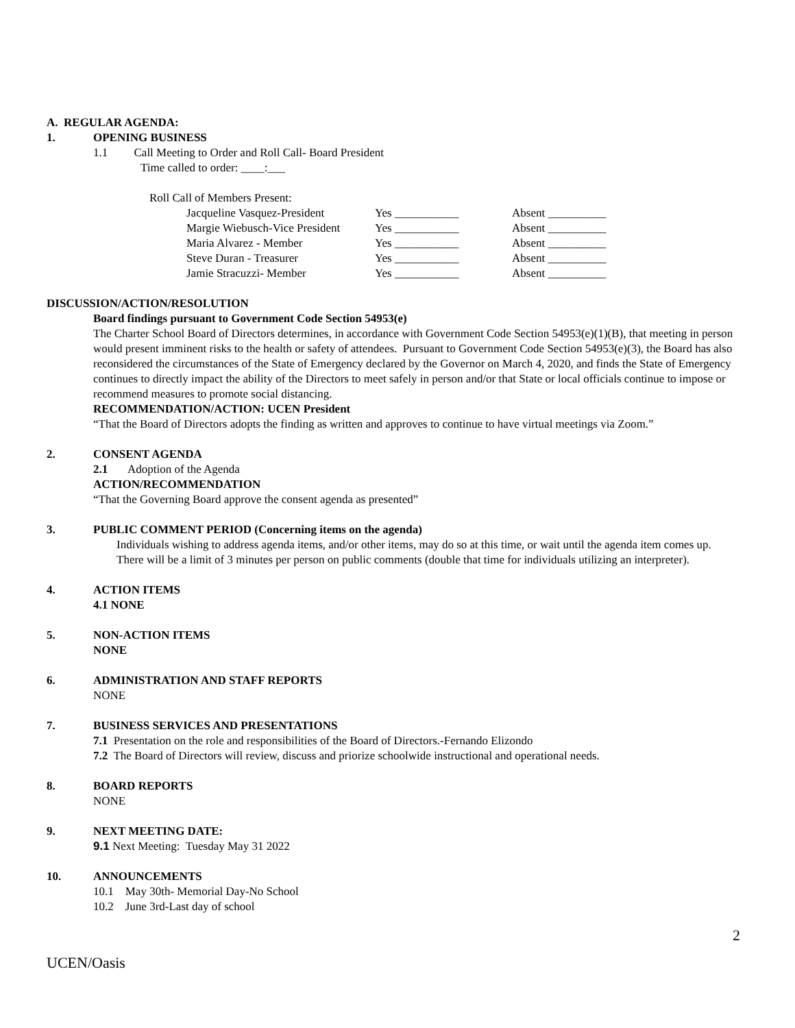A. REGULAR AGENDA:
1. OPENING BUSINESS
1.1 Call Meeting to Order and Roll Call- Board President
Time called to order: ____:___
Roll Call of Members Present:
| Jacqueline Vasquez-President | Yes ___________ | Absent __________ |
| Margie Wiebusch-Vice President | Yes ___________ | Absent __________ |
| Maria Alvarez - Member | Yes ___________ | Absent __________ |
| Steve Duran - Treasurer | Yes ___________ | Absent __________ |
| Jamie Stracuzzi- Member | Yes ___________ | Absent __________ |
DISCUSSION/ACTION/RESOLUTION
Board findings pursuant to Government Code Section 54953(e)
The Charter School Board of Directors determines, in accordance with Government Code Section 54953(e)(1)(B), that meeting in person would present imminent risks to the health or safety of attendees. Pursuant to Government Code Section 54953(e)(3), the Board has also reconsidered the circumstances of the State of Emergency declared by the Governor on March 4, 2020, and finds the State of Emergency continues to directly impact the ability of the Directors to meet safely in person and/or that State or local officials continue to impose or recommend measures to promote social distancing.
RECOMMENDATION/ACTION: UCEN President
“That the Board of Directors adopts the finding as written and approves to continue to have virtual meetings via Zoom.”
2. CONSENT AGENDA
2.1 Adoption of the Agenda
ACTION/RECOMMENDATION
“That the Governing Board approve the consent agenda as presented”
3. PUBLIC COMMENT PERIOD (Concerning items on the agenda)
Individuals wishing to address agenda items, and/or other items, may do so at this time, or wait until the agenda item comes up. There will be a limit of 3 minutes per person on public comments (double that time for individuals utilizing an interpreter).
4. ACTION ITEMS
4.1 NONE
5. NON-ACTION ITEMS
NONE
6. ADMINISTRATION AND STAFF REPORTS
NONE
7. BUSINESS SERVICES AND PRESENTATIONS
7.1 Presentation on the role and responsibilities of the Board of Directors.-Fernando Elizondo
7.2 The Board of Directors will review, discuss and priorize schoolwide instructional and operational needs.
8. BOARD REPORTS
NONE
9. NEXT MEETING DATE:
9.1 Next Meeting: Tuesday May 31 2022
10. ANNOUNCEMENTS
10.1 May 30th- Memorial Day-No School
10.2 June 3rd-Last day of school
UCEN/Oasis 2